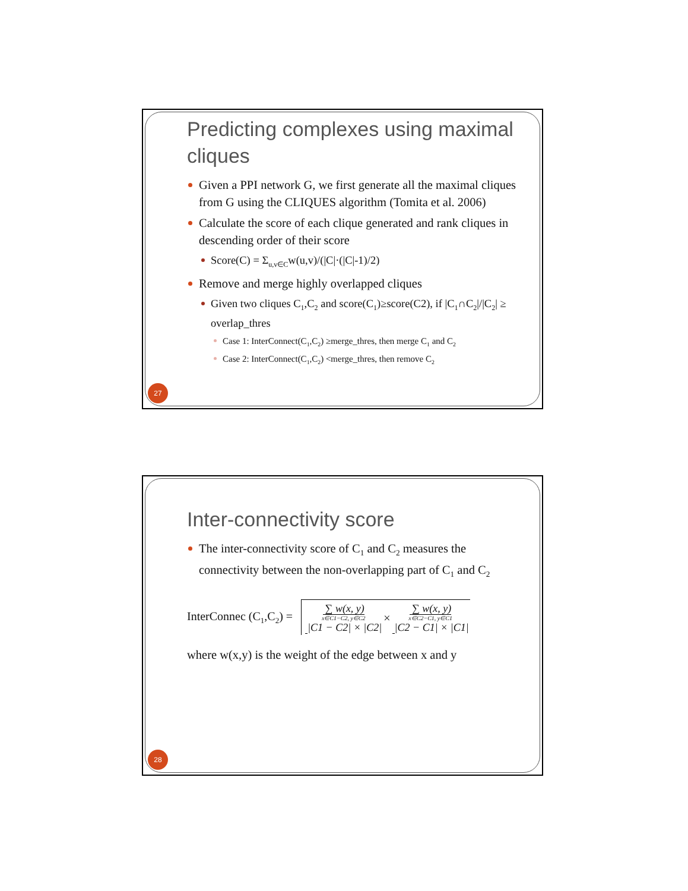Predicting complexes using maximal cliques
Given a PPI network G, we first generate all the maximal cliques from G using the CLIQUES algorithm (Tomita et al. 2006)
Calculate the score of each clique generated and rank cliques in descending order of their score
Score(C) = Σ<sub>u,v∈C</sub>w(u,v)/(|C|·(|C|-1)/2)
Remove and merge highly overlapped cliques
Given two cliques C<sub>1</sub>,C<sub>2</sub> and score(C<sub>1</sub>)≥score(C2), if |C<sub>1</sub>∩C<sub>2</sub>|/|C<sub>2</sub>| ≥ overlap_thres
Case 1: InterConnect(C<sub>1</sub>,C<sub>2</sub>) ≥merge_thres, then merge C<sub>1</sub> and C<sub>2</sub>
Case 2: InterConnect(C<sub>1</sub>,C<sub>2</sub>) <merge_thres, then remove C<sub>2</sub>
27
Inter-connectivity score
The inter-connectivity score of C<sub>1</sub> and C<sub>2</sub> measures the connectivity between the non-overlapping part of C<sub>1</sub> and C<sub>2</sub>
InterConnec (C<sub>1</sub>,C<sub>2</sub>) = ∑ w(x, y) x∈C1−C2, y∈C2 |C1 − C2| × |C2| × ∑ w(x, y) x∈C2−C1, y∈C1 |C2 − C1| × |C1|
where w(x,y) is the weight of the edge between x and y
28